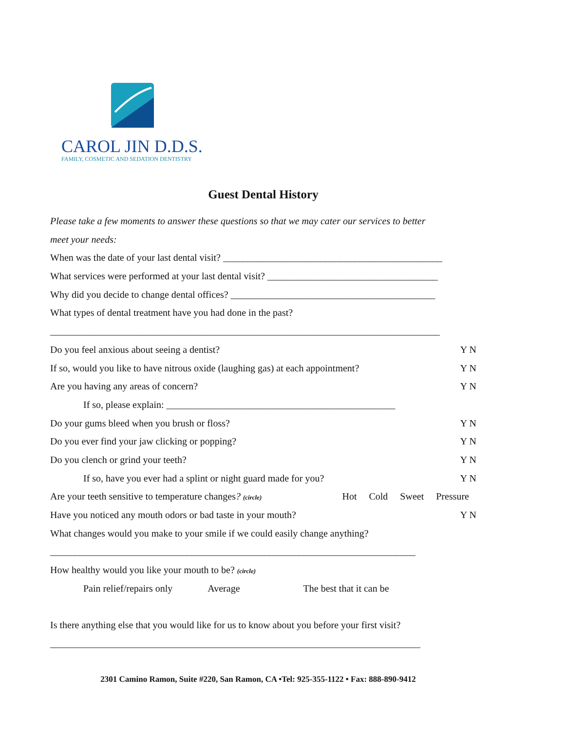CAROL JIN D.D.S.
FAMILY, COSMETIC AND SEDATION DENTISTRY
Guest Dental History
Please take a few moments to answer these questions so that we may cater our services to better
meet your needs:
When was the date of your last dental visit? _____________________________________________
What services were performed at your last dental visit? ___________________________________
Why did you decide to change dental offices? __________________________________________
What types of dental treatment have you had done in the past?
________________________________________________________________________________
Do you feel anxious about seeing a dentist? Y N
If so, would you like to have nitrous oxide (laughing gas) at each appointment? Y N
Are you having any areas of concern? Y N
If so, please explain: _______________________________________________
Do your gums bleed when you brush or floss? Y N
Do you ever find your jaw clicking or popping? Y N
Do you clench or grind your teeth? Y N
If so, have you ever had a splint or night guard made for you? Y N
Are your teeth sensitive to temperature changes? (circle) Hot Cold Sweet Pressure
Have you noticed any mouth odors or bad taste in your mouth? Y N
What changes would you make to your smile if we could easily change anything?
___________________________________________________________________________
How healthy would you like your mouth to be? (circle)
Pain relief/repairs only Average The best that it can be
Is there anything else that you would like for us to know about you before your first visit?
____________________________________________________________________________
2301 Camino Ramon, Suite #220, San Ramon, CA •Tel: 925-355-1122 • Fax: 888-890-9412